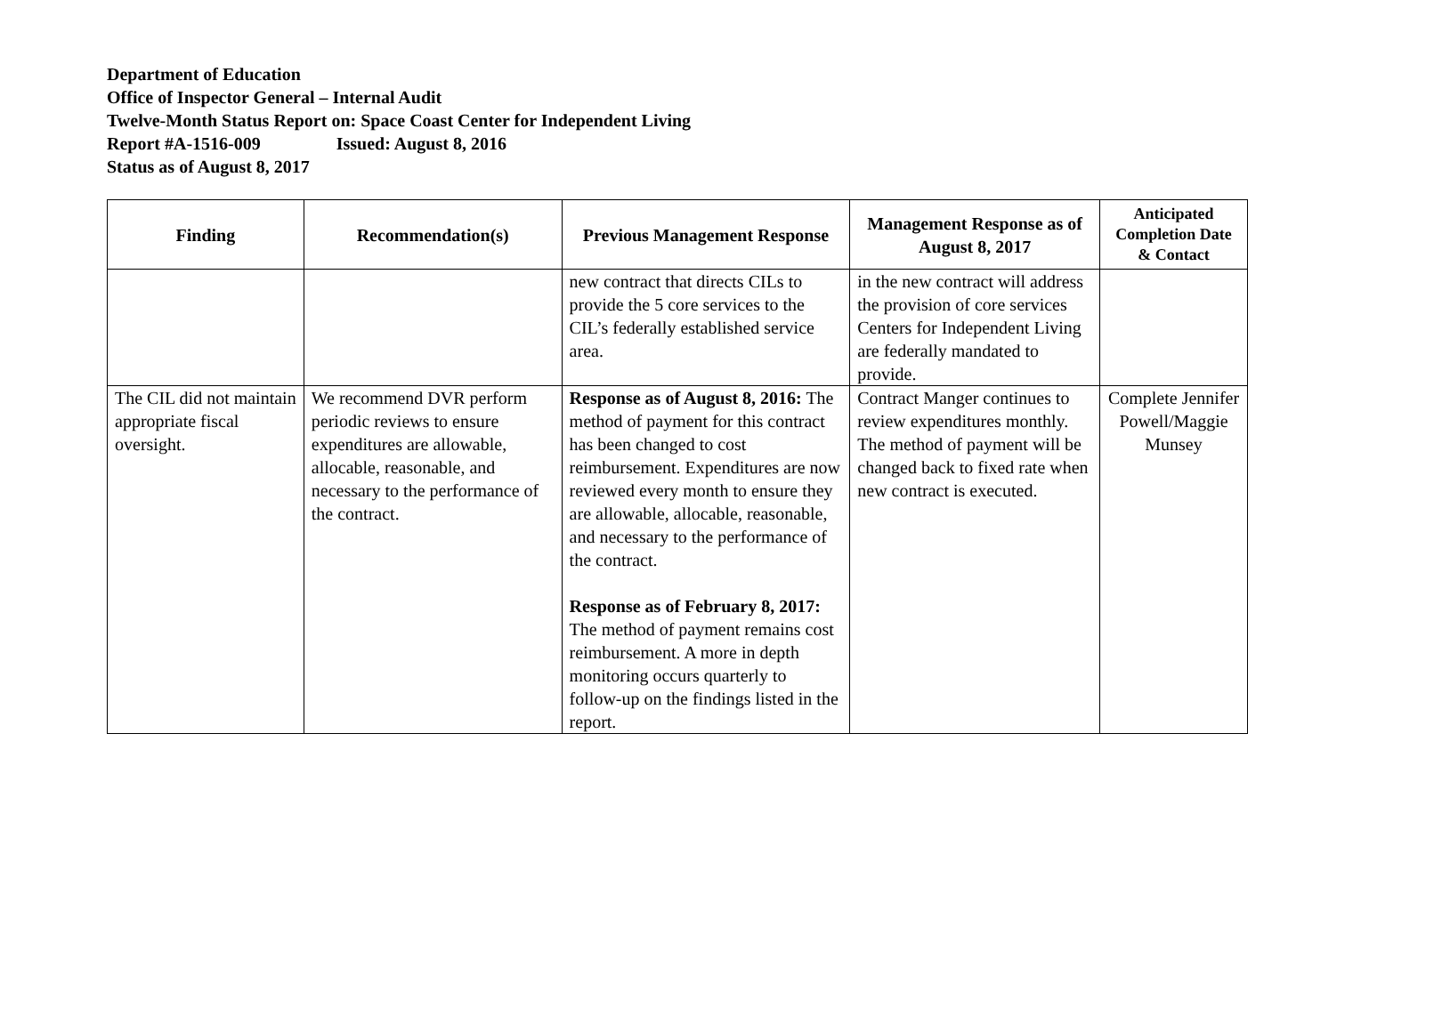Department of Education
Office of Inspector General – Internal Audit
Twelve-Month Status Report on: Space Coast Center for Independent Living
Report #A-1516-009 Issued: August 8, 2016
Status as of August 8, 2017
| Finding | Recommendation(s) | Previous Management Response | Management Response as of August 8, 2017 | Anticipated Completion Date & Contact |
| --- | --- | --- | --- | --- |
| | | new contract that directs CILs to provide the 5 core services to the CIL’s federally established service area. | in the new contract will address the provision of core services Centers for Independent Living are federally mandated to provide. | |
| The CIL did not maintain appropriate fiscal oversight. | We recommend DVR perform periodic reviews to ensure expenditures are allowable, allocable, reasonable, and necessary to the performance of the contract. | Response as of August 8, 2016: The method of payment for this contract has been changed to cost reimbursement. Expenditures are now reviewed every month to ensure they are allowable, allocable, reasonable, and necessary to the performance of the contract. Response as of February 8, 2017: The method of payment remains cost reimbursement. A more in depth monitoring occurs quarterly to follow-up on the findings listed in the report. | Contract Manger continues to review expenditures monthly. The method of payment will be changed back to fixed rate when new contract is executed. | Complete Jennifer Powell/Maggie Munsey |